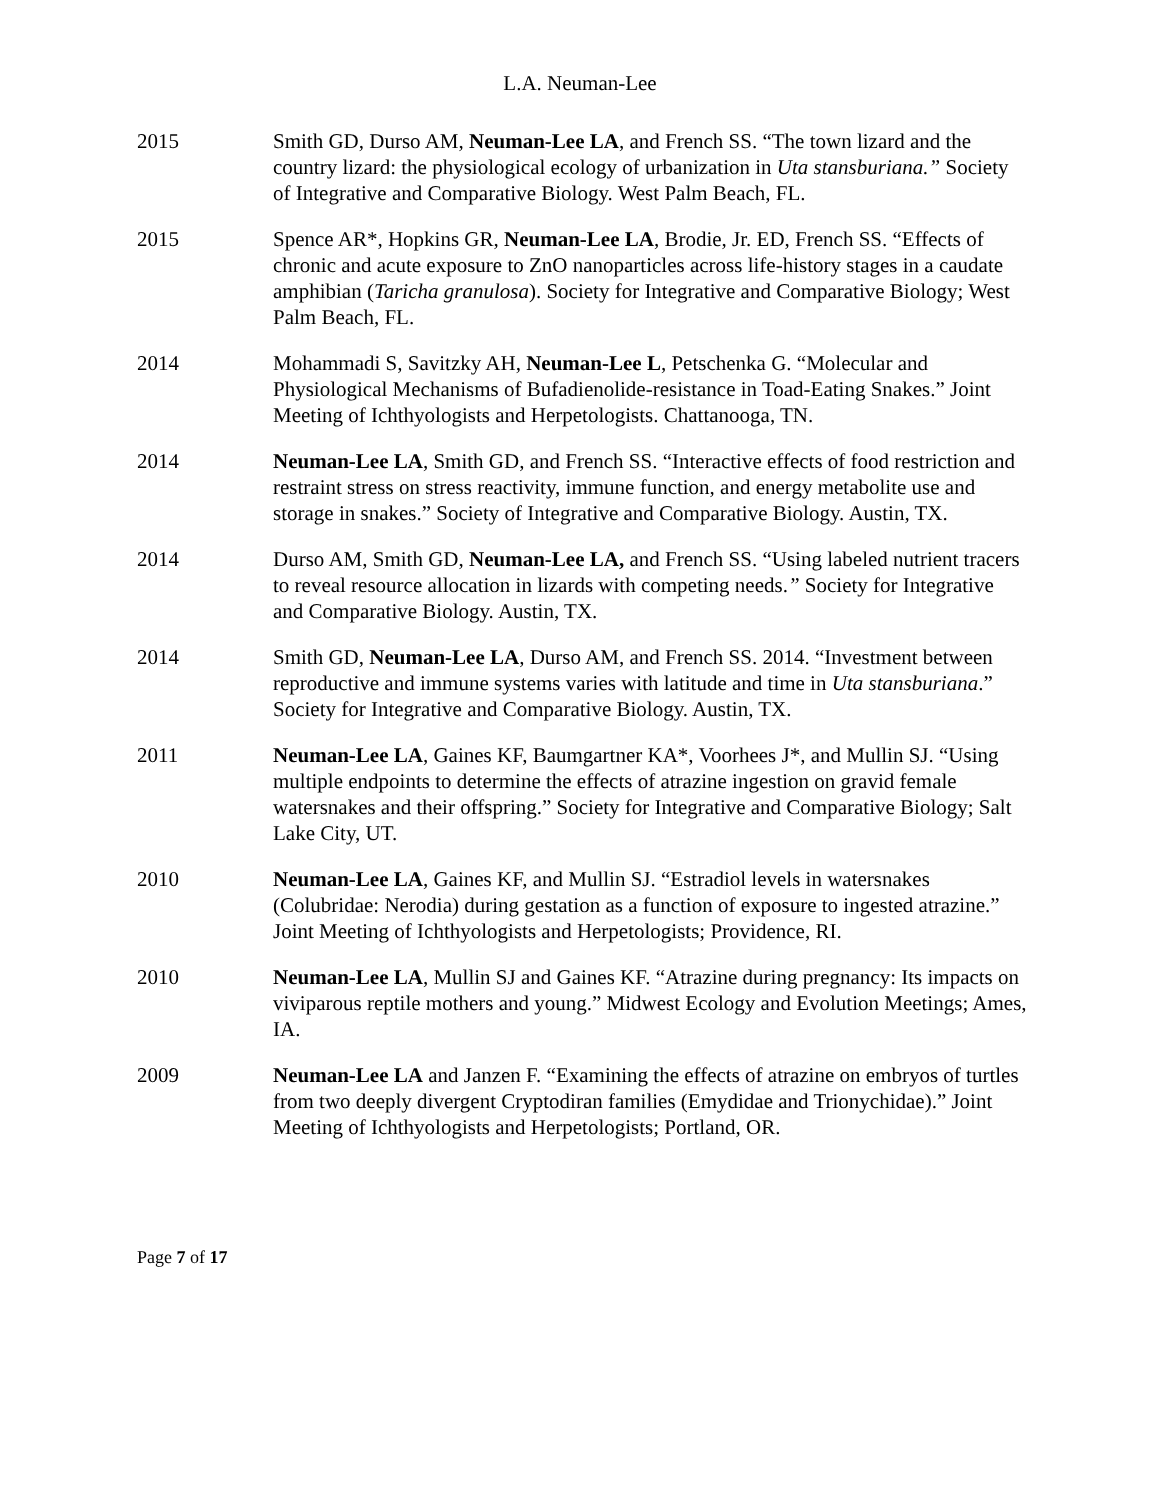L.A. Neuman-Lee
2015 Smith GD, Durso AM, Neuman-Lee LA, and French SS. “The town lizard and the country lizard: the physiological ecology of urbanization in Uta stansburiana.” Society of Integrative and Comparative Biology. West Palm Beach, FL.
2015 Spence AR*, Hopkins GR, Neuman-Lee LA, Brodie, Jr. ED, French SS. “Effects of chronic and acute exposure to ZnO nanoparticles across life-history stages in a caudate amphibian (Taricha granulosa). Society for Integrative and Comparative Biology; West Palm Beach, FL.
2014 Mohammadi S, Savitzky AH, Neuman-Lee L, Petschenka G. “Molecular and Physiological Mechanisms of Bufadienolide-resistance in Toad-Eating Snakes.” Joint Meeting of Ichthyologists and Herpetologists. Chattanooga, TN.
2014 Neuman-Lee LA, Smith GD, and French SS. “Interactive effects of food restriction and restraint stress on stress reactivity, immune function, and energy metabolite use and storage in snakes.” Society of Integrative and Comparative Biology. Austin, TX.
2014 Durso AM, Smith GD, Neuman-Lee LA, and French SS. “Using labeled nutrient tracers to reveal resource allocation in lizards with competing needs.” Society for Integrative and Comparative Biology. Austin, TX.
2014 Smith GD, Neuman-Lee LA, Durso AM, and French SS. 2014. “Investment between reproductive and immune systems varies with latitude and time in Uta stansburiana.” Society for Integrative and Comparative Biology. Austin, TX.
2011 Neuman-Lee LA, Gaines KF, Baumgartner KA*, Voorhees J*, and Mullin SJ. “Using multiple endpoints to determine the effects of atrazine ingestion on gravid female watersnakes and their offspring.” Society for Integrative and Comparative Biology; Salt Lake City, UT.
2010 Neuman-Lee LA, Gaines KF, and Mullin SJ. “Estradiol levels in watersnakes (Colubridae: Nerodia) during gestation as a function of exposure to ingested atrazine.” Joint Meeting of Ichthyologists and Herpetologists; Providence, RI.
2010 Neuman-Lee LA, Mullin SJ and Gaines KF. “Atrazine during pregnancy: Its impacts on viviparous reptile mothers and young.” Midwest Ecology and Evolution Meetings; Ames, IA.
2009 Neuman-Lee LA and Janzen F. “Examining the effects of atrazine on embryos of turtles from two deeply divergent Cryptodiran families (Emydidae and Trionychidae).” Joint Meeting of Ichthyologists and Herpetologists; Portland, OR.
Page 7 of 17